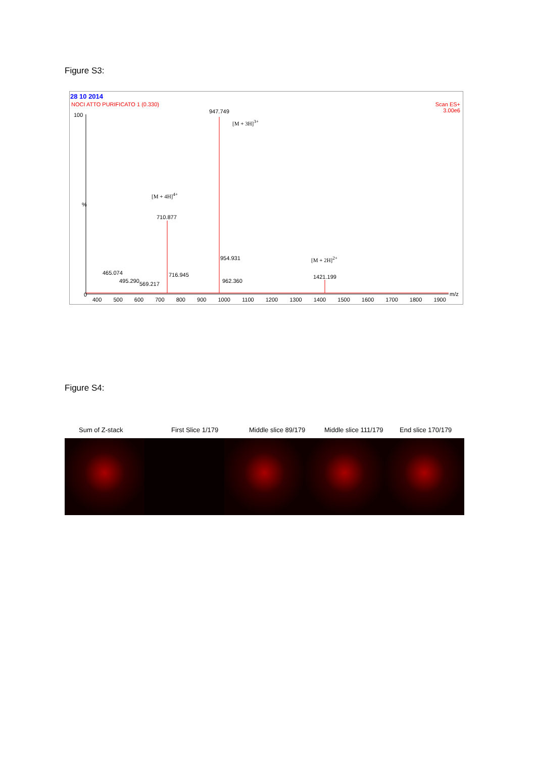Figure S3:
28 10 2014
NOCI ATTO PURIFICATO 1 (0.330)
Scan ES+
3.00e6
100
%
0
947.749
[M + 3H]<sup>3+</sup>
[M + 4H]<sup>4+</sup>
710.877
954.931 [M + 2H]<sup>2+</sup>
465.074 716.945 1421.199
495.290 962.360
569.217
400 500 600 700 800 900 1000 1100 1200 1300 1400 1500 1600 1700 1800 1900
m/z
Figure S4:
Sum of Z-stack First Slice 1/179 Middle slice 89/179 Middle slice 111/179 End slice 170/179